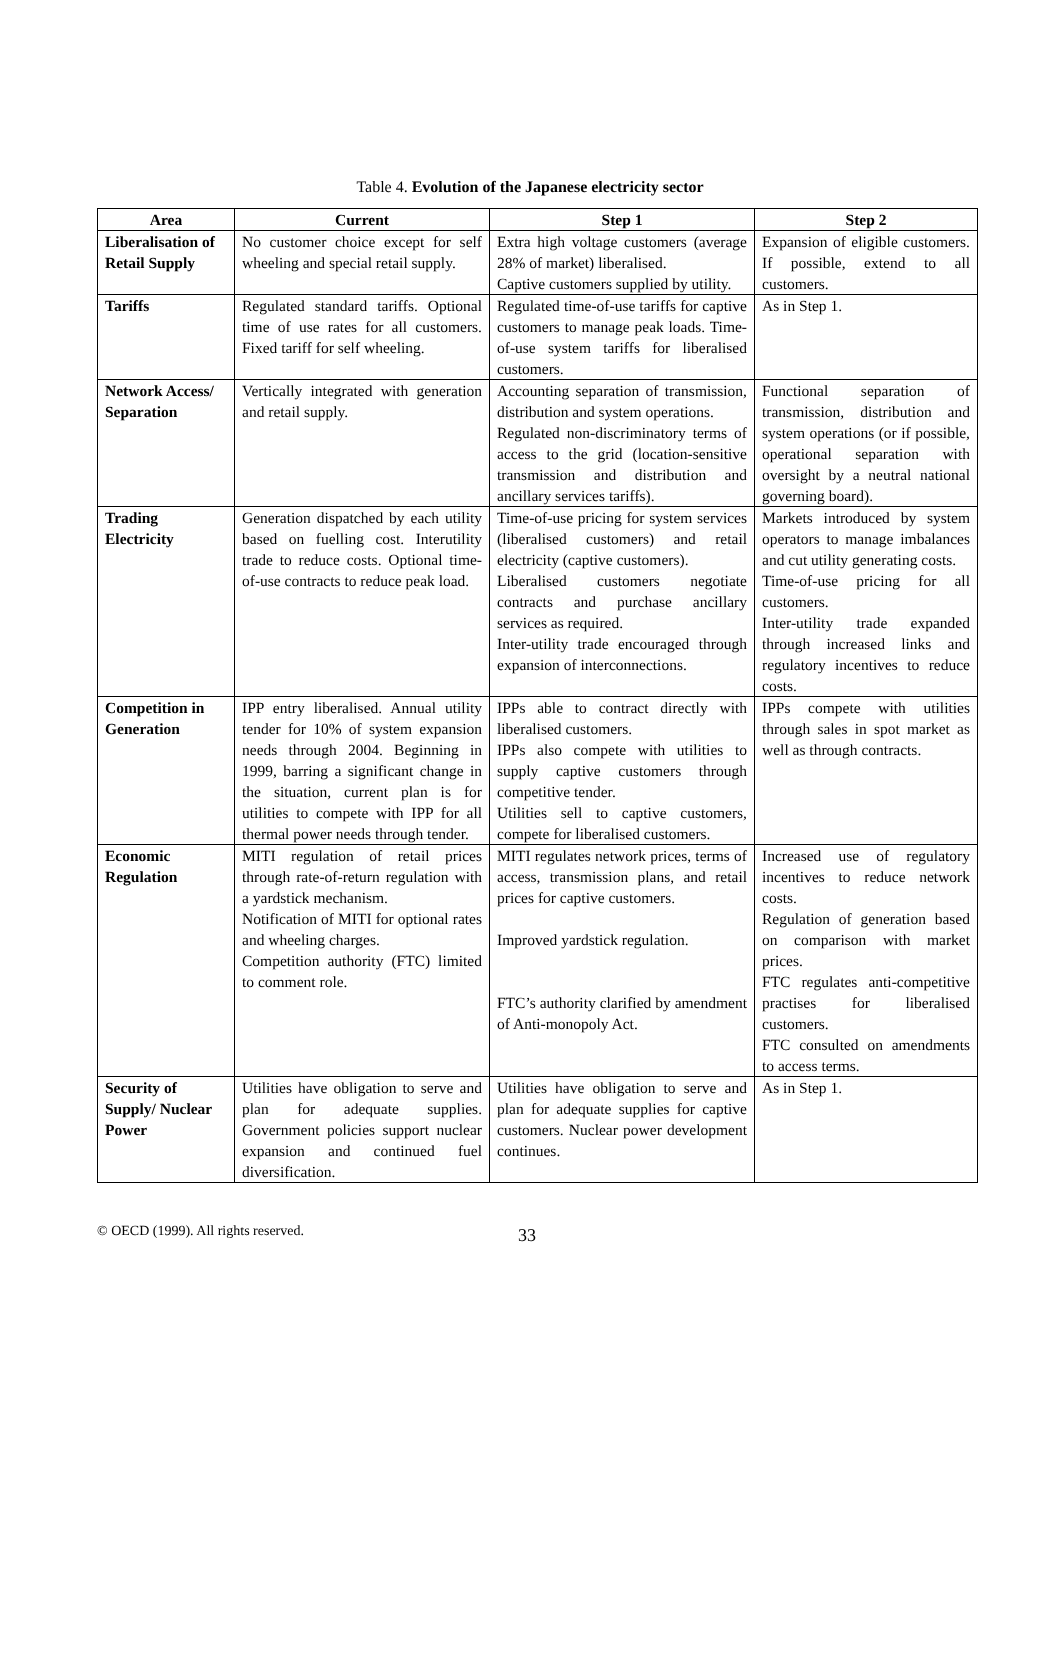Table 4. Evolution of the Japanese electricity sector
| Area | Current | Step 1 | Step 2 |
| --- | --- | --- | --- |
| Liberalisation of Retail Supply | No customer choice except for self wheeling and special retail supply. | Extra high voltage customers (average 28% of market) liberalised. Captive customers supplied by utility. | Expansion of eligible customers. If possible, extend to all customers. |
| Tariffs | Regulated standard tariffs. Optional time of use rates for all customers. Fixed tariff for self wheeling. | Regulated time-of-use tariffs for captive customers to manage peak loads. Time-of-use system tariffs for liberalised customers. | As in Step 1. |
| Network Access/ Separation | Vertically integrated with generation and retail supply. | Accounting separation of transmission, distribution and system operations. Regulated non-discriminatory terms of access to the grid (location-sensitive transmission and distribution and ancillary services tariffs). | Functional separation of transmission, distribution and system operations (or if possible, operational separation with oversight by a neutral national governing board). |
| Trading Electricity | Generation dispatched by each utility based on fuelling cost. Interutility trade to reduce costs. Optional time-of-use contracts to reduce peak load. | Time-of-use pricing for system services (liberalised customers) and retail electricity (captive customers). Liberalised customers negotiate contracts and purchase ancillary services as required. Inter-utility trade encouraged through expansion of interconnections. | Markets introduced by system operators to manage imbalances and cut utility generating costs. Time-of-use pricing for all customers. Inter-utility trade expanded through increased links and regulatory incentives to reduce costs. |
| Competition in Generation | IPP entry liberalised. Annual utility tender for 10% of system expansion needs through 2004. Beginning in 1999, barring a significant change in the situation, current plan is for utilities to compete with IPP for all thermal power needs through tender. | IPPs able to contract directly with liberalised customers. IPPs also compete with utilities to supply captive customers through competitive tender. Utilities sell to captive customers, compete for liberalised customers. | IPPs compete with utilities through sales in spot market as well as through contracts. |
| Economic Regulation | MITI regulation of retail prices through rate-of-return regulation with a yardstick mechanism. Notification of MITI for optional rates and wheeling charges. Competition authority (FTC) limited to comment role. | MITI regulates network prices, terms of access, transmission plans, and retail prices for captive customers. Improved yardstick regulation. FTC’s authority clarified by amendment of Anti-monopoly Act. | Increased use of regulatory incentives to reduce network costs. Regulation of generation based on comparison with market prices. FTC regulates anti-competitive practises for liberalised customers. FTC consulted on amendments to access terms. |
| Security of Supply/ Nuclear Power | Utilities have obligation to serve and plan for adequate supplies. Government policies support nuclear expansion and continued fuel diversification. | Utilities have obligation to serve and plan for adequate supplies for captive customers. Nuclear power development continues. | As in Step 1. |
© OECD (1999). All rights reserved. 33